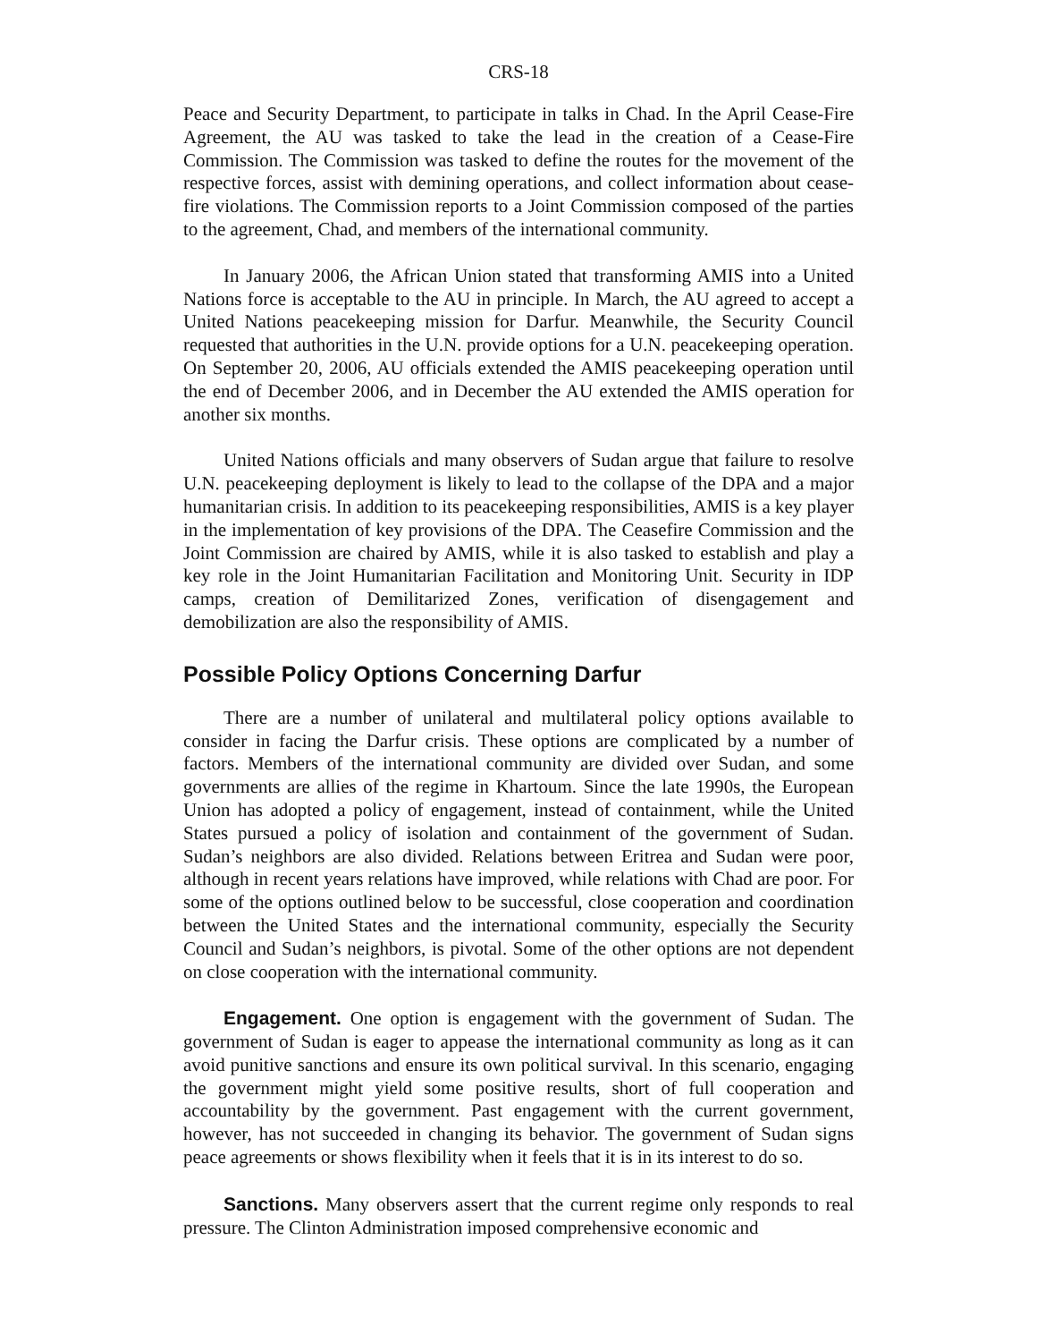CRS-18
Peace and Security Department, to participate in talks in Chad. In the April Cease-Fire Agreement, the AU was tasked to take the lead in the creation of a Cease-Fire Commission. The Commission was tasked to define the routes for the movement of the respective forces, assist with demining operations, and collect information about cease-fire violations. The Commission reports to a Joint Commission composed of the parties to the agreement, Chad, and members of the international community.
In January 2006, the African Union stated that transforming AMIS into a United Nations force is acceptable to the AU in principle. In March, the AU agreed to accept a United Nations peacekeeping mission for Darfur. Meanwhile, the Security Council requested that authorities in the U.N. provide options for a U.N. peacekeeping operation. On September 20, 2006, AU officials extended the AMIS peacekeeping operation until the end of December 2006, and in December the AU extended the AMIS operation for another six months.
United Nations officials and many observers of Sudan argue that failure to resolve U.N. peacekeeping deployment is likely to lead to the collapse of the DPA and a major humanitarian crisis. In addition to its peacekeeping responsibilities, AMIS is a key player in the implementation of key provisions of the DPA. The Ceasefire Commission and the Joint Commission are chaired by AMIS, while it is also tasked to establish and play a key role in the Joint Humanitarian Facilitation and Monitoring Unit. Security in IDP camps, creation of Demilitarized Zones, verification of disengagement and demobilization are also the responsibility of AMIS.
Possible Policy Options Concerning Darfur
There are a number of unilateral and multilateral policy options available to consider in facing the Darfur crisis. These options are complicated by a number of factors. Members of the international community are divided over Sudan, and some governments are allies of the regime in Khartoum. Since the late 1990s, the European Union has adopted a policy of engagement, instead of containment, while the United States pursued a policy of isolation and containment of the government of Sudan. Sudan’s neighbors are also divided. Relations between Eritrea and Sudan were poor, although in recent years relations have improved, while relations with Chad are poor. For some of the options outlined below to be successful, close cooperation and coordination between the United States and the international community, especially the Security Council and Sudan’s neighbors, is pivotal. Some of the other options are not dependent on close cooperation with the international community.
Engagement. One option is engagement with the government of Sudan. The government of Sudan is eager to appease the international community as long as it can avoid punitive sanctions and ensure its own political survival. In this scenario, engaging the government might yield some positive results, short of full cooperation and accountability by the government. Past engagement with the current government, however, has not succeeded in changing its behavior. The government of Sudan signs peace agreements or shows flexibility when it feels that it is in its interest to do so.
Sanctions. Many observers assert that the current regime only responds to real pressure. The Clinton Administration imposed comprehensive economic and